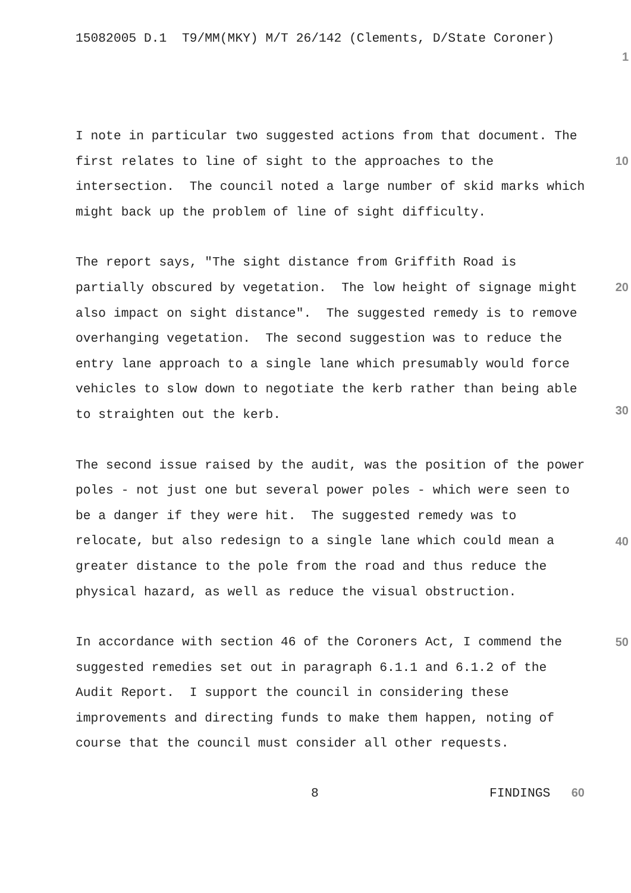15082005 D.1 T9/MM(MKY) M/T 26/142 (Clements, D/State Coroner)
1
I note in particular two suggested actions from that document. The first relates to line of sight to the approaches to the intersection. The council noted a large number of skid marks which might back up the problem of line of sight difficulty.
10
The report says, "The sight distance from Griffith Road is partially obscured by vegetation. The low height of signage might also impact on sight distance". The suggested remedy is to remove overhanging vegetation. The second suggestion was to reduce the entry lane approach to a single lane which presumably would force vehicles to slow down to negotiate the kerb rather than being able to straighten out the kerb.
20
30
The second issue raised by the audit, was the position of the power poles - not just one but several power poles - which were seen to be a danger if they were hit. The suggested remedy was to relocate, but also redesign to a single lane which could mean a greater distance to the pole from the road and thus reduce the physical hazard, as well as reduce the visual obstruction.
40
In accordance with section 46 of the Coroners Act, I commend the suggested remedies set out in paragraph 6.1.1 and 6.1.2 of the Audit Report. I support the council in considering these improvements and directing funds to make them happen, noting of course that the council must consider all other requests.
50
8 FINDINGS 60